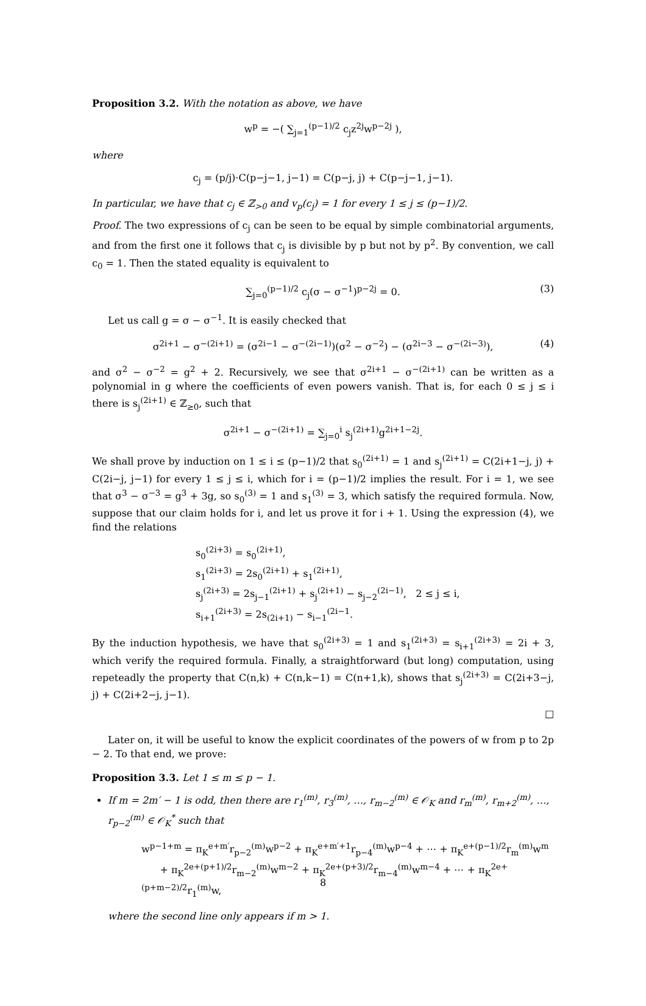Proposition 3.2. With the notation as above, we have
w<sup>p</sup> = −( ∑<sub>j=1</sub><sup>(p−1)/2</sup> c<sub>j</sub>z<sup>2j</sup>w<sup>p−2j</sup> ),
where
c<sub>j</sub> = (p/j)·C(p−j−1, j−1) = C(p−j, j) + C(p−j−1, j−1).
In particular, we have that c<sub>j</sub> ∈ ℤ<sub>>0</sub> and v<sub>p</sub>(c<sub>j</sub>) = 1 for every 1 ≤ j ≤ (p−1)/2.
Proof. The two expressions of c<sub>j</sub> can be seen to be equal by simple combinatorial arguments, and from the first one it follows that c<sub>j</sub> is divisible by p but not by p<sup>2</sup>. By convention, we call c<sub>0</sub> = 1. Then the stated equality is equivalent to
∑<sub>j=0</sub><sup>(p−1)/2</sup> c<sub>j</sub>(σ − σ<sup>−1</sup>)<sup>p−2j</sup> = 0. (3)
Let us call g = σ − σ<sup>−1</sup>. It is easily checked that
σ<sup>2i+1</sup> − σ<sup>−(2i+1)</sup> = (σ<sup>2i−1</sup> − σ<sup>−(2i−1)</sup>)(σ<sup>2</sup> − σ<sup>−2</sup>) − (σ<sup>2i−3</sup> − σ<sup>−(2i−3)</sup>), (4)
and σ<sup>2</sup> − σ<sup>−2</sup> = g<sup>2</sup> + 2. Recursively, we see that σ<sup>2i+1</sup> − σ<sup>−(2i+1)</sup> can be written as a polynomial in g where the coefficients of even powers vanish. That is, for each 0 ≤ j ≤ i there is s<sub>j</sub><sup>(2i+1)</sup> ∈ ℤ<sub>≥0</sub>, such that
σ<sup>2i+1</sup> − σ<sup>−(2i+1)</sup> = ∑<sub>j=0</sub><sup>i</sup> s<sub>j</sub><sup>(2i+1)</sup>g<sup>2i+1−2j</sup>.
We shall prove by induction on 1 ≤ i ≤ (p−1)/2 that s<sub>0</sub><sup>(2i+1)</sup> = 1 and s<sub>j</sub><sup>(2i+1)</sup> = C(2i+1−j, j) + C(2i−j, j−1) for every 1 ≤ j ≤ i, which for i = (p−1)/2 implies the result. For i = 1, we see that σ<sup>3</sup> − σ<sup>−3</sup> = g<sup>3</sup> + 3g, so s<sub>0</sub><sup>(3)</sup> = 1 and s<sub>1</sub><sup>(3)</sup> = 3, which satisfy the required formula. Now, suppose that our claim holds for i, and let us prove it for i + 1. Using the expression (4), we find the relations
s<sub>0</sub><sup>(2i+3)</sup> = s<sub>0</sub><sup>(2i+1)</sup>,
s<sub>1</sub><sup>(2i+3)</sup> = 2s<sub>0</sub><sup>(2i+1)</sup> + s<sub>1</sub><sup>(2i+1)</sup>,
s<sub>j</sub><sup>(2i+3)</sup> = 2s<sub>j−1</sub><sup>(2i+1)</sup> + s<sub>j</sub><sup>(2i+1)</sup> − s<sub>j−2</sub><sup>(2i−1)</sup>, 2 ≤ j ≤ i,
s<sub>i+1</sub><sup>(2i+3)</sup> = 2s<sub>(2i+1)</sub> − s<sub>i−1</sub><sup>(2i−1</sup>.
By the induction hypothesis, we have that s<sub>0</sub><sup>(2i+3)</sup> = 1 and s<sub>1</sub><sup>(2i+3)</sup> = s<sub>i+1</sub><sup>(2i+3)</sup> = 2i + 3, which verify the required formula. Finally, a straightforward (but long) computation, using repeteadly the property that C(n,k) + C(n,k−1) = C(n+1,k), shows that s<sub>j</sub><sup>(2i+3)</sup> = C(2i+3−j, j) + C(2i+2−j, j−1).
□
Later on, it will be useful to know the explicit coordinates of the powers of w from p to 2p − 2. To that end, we prove:
Proposition 3.3. Let 1 ≤ m ≤ p − 1.
If m = 2m′ − 1 is odd, then there are r<sub>1</sub><sup>(m)</sup>, r<sub>3</sub><sup>(m)</sup>, …, r<sub>m−2</sub><sup>(m)</sup> ∈ 𝒪<sub>K</sub> and r<sub>m</sub><sup>(m)</sup>, r<sub>m+2</sub><sup>(m)</sup>, …, r<sub>p−2</sub><sup>(m)</sup> ∈ 𝒪<sub>K</sub><sup>*</sup> such that
w<sup>p−1+m</sup> = π<sub>K</sub><sup>e+m′</sup>r<sub>p−2</sub><sup>(m)</sup>w<sup>p−2</sup> + π<sub>K</sub><sup>e+m′+1</sup>r<sub>p−4</sub><sup>(m)</sup>w<sup>p−4</sup> + ⋯ + π<sub>K</sub><sup>e+(p−1)/2</sup>r<sub>m</sub><sup>(m)</sup>w<sup>m</sup>
+ π<sub>K</sub><sup>2e+(p+1)/2</sup>r<sub>m−2</sub><sup>(m)</sup>w<sup>m−2</sup> + π<sub>K</sub><sup>2e+(p+3)/2</sup>r<sub>m−4</sub><sup>(m)</sup>w<sup>m−4</sup> + ⋯ + π<sub>K</sub><sup>2e+(p+m−2)/2</sup>r<sub>1</sub><sup>(m)</sup>w,
where the second line only appears if m > 1.
8